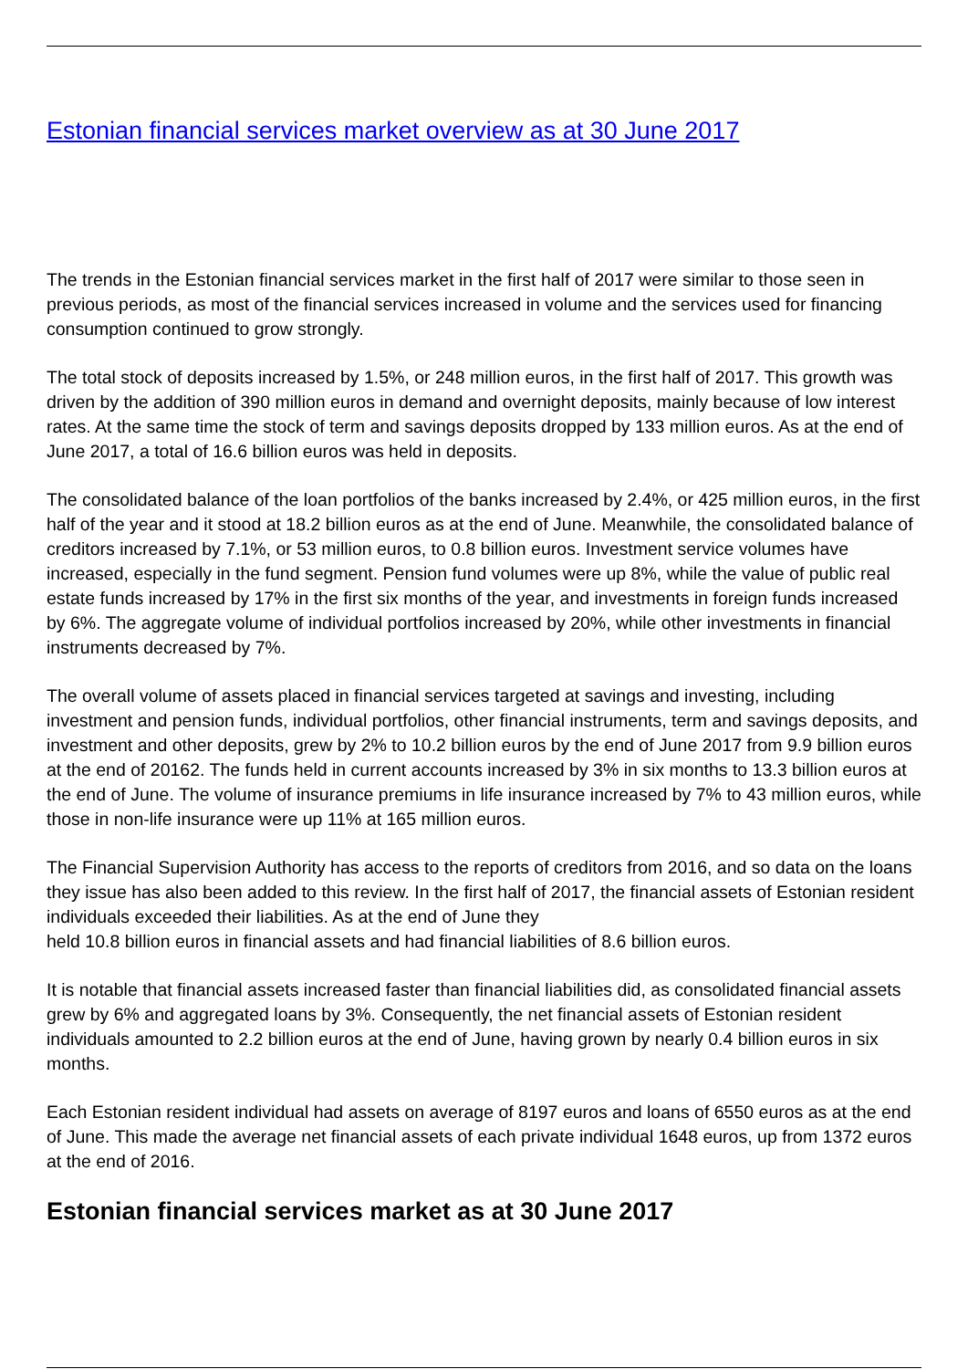Estonian financial services market overview as at 30 June 2017
The trends in the Estonian financial services market in the first half of 2017 were similar to those seen in previous periods, as most of the financial services increased in volume and the services used for financing consumption continued to grow strongly.
The total stock of deposits increased by 1.5%, or 248 million euros, in the first half of 2017. This growth was driven by the addition of 390 million euros in demand and overnight deposits, mainly because of low interest rates. At the same time the stock of term and savings deposits dropped by 133 million euros. As at the end of June 2017, a total of 16.6 billion euros was held in deposits.
The consolidated balance of the loan portfolios of the banks increased by 2.4%, or 425 million euros, in the first half of the year and it stood at 18.2 billion euros as at the end of June. Meanwhile, the consolidated balance of creditors increased by 7.1%, or 53 million euros, to 0.8 billion euros. Investment service volumes have increased, especially in the fund segment. Pension fund volumes were up 8%, while the value of public real estate funds increased by 17% in the first six months of the year, and investments in foreign funds increased by 6%. The aggregate volume of individual portfolios increased by 20%, while other investments in financial instruments decreased by 7%.
The overall volume of assets placed in financial services targeted at savings and investing, including investment and pension funds, individual portfolios, other financial instruments, term and savings deposits, and investment and other deposits, grew by 2% to 10.2 billion euros by the end of June 2017 from 9.9 billion euros at the end of 20162. The funds held in current accounts increased by 3% in six months to 13.3 billion euros at the end of June. The volume of insurance premiums in life insurance increased by 7% to 43 million euros, while those in non-life insurance were up 11% at 165 million euros.
The Financial Supervision Authority has access to the reports of creditors from 2016, and so data on the loans they issue has also been added to this review. In the first half of 2017, the financial assets of Estonian resident individuals exceeded their liabilities. As at the end of June they
held 10.8 billion euros in financial assets and had financial liabilities of 8.6 billion euros.
It is notable that financial assets increased faster than financial liabilities did, as consolidated financial assets grew by 6% and aggregated loans by 3%. Consequently, the net financial assets of Estonian resident individuals amounted to 2.2 billion euros at the end of June, having grown by nearly 0.4 billion euros in six months.
Each Estonian resident individual had assets on average of 8197 euros and loans of 6550 euros as at the end of June. This made the average net financial assets of each private individual 1648 euros, up from 1372 euros at the end of 2016.
Estonian financial services market as at 30 June 2017